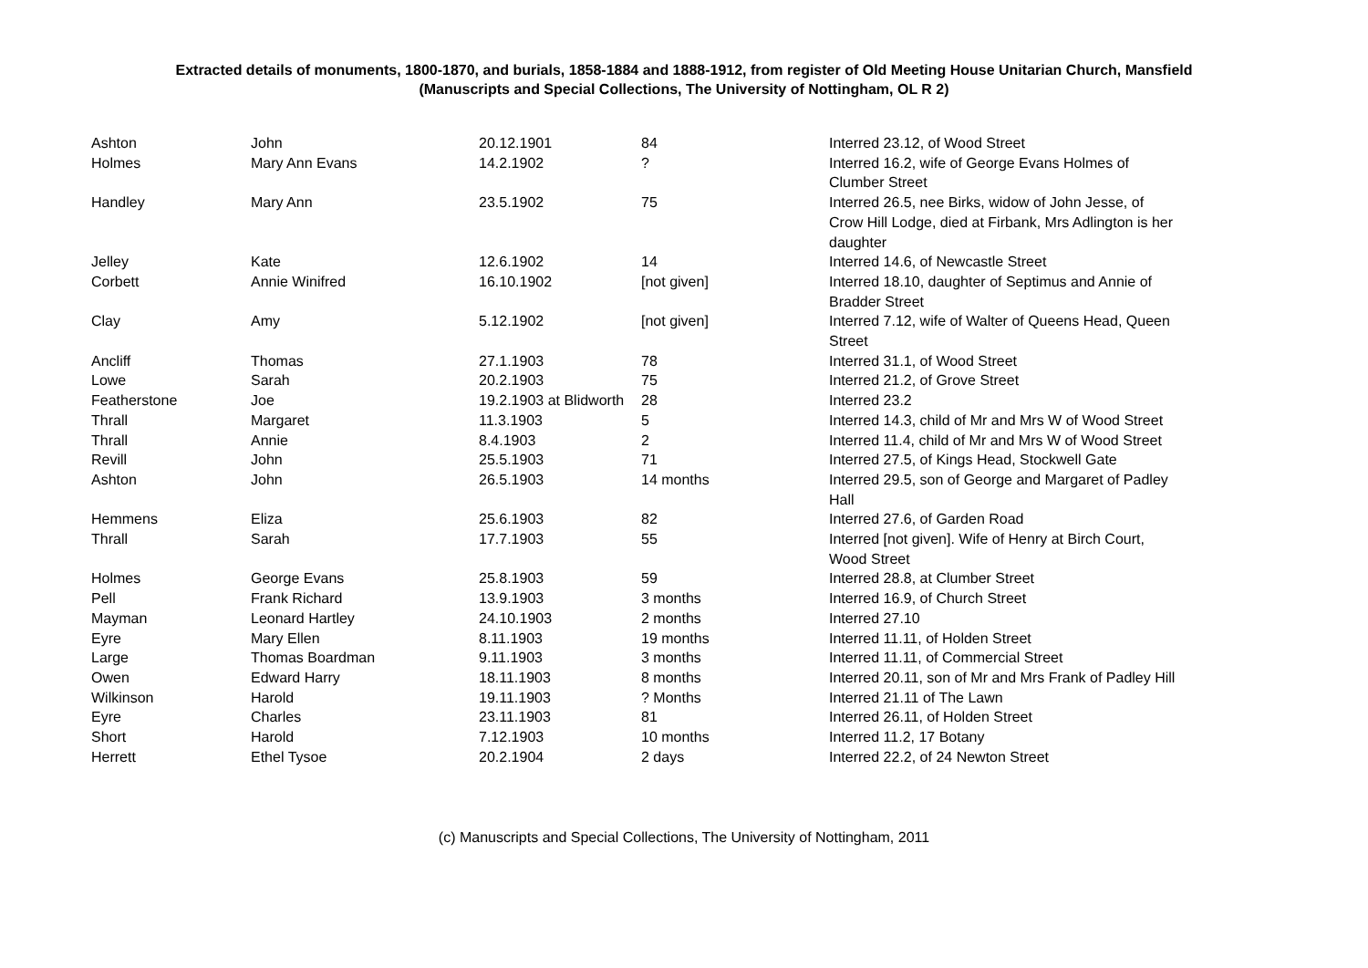Extracted details of monuments, 1800-1870, and burials, 1858-1884 and 1888-1912, from register of Old Meeting House Unitarian Church, Mansfield
(Manuscripts and Special Collections, The University of Nottingham, OL R 2)
| Ashton | John | 20.12.1901 | 84 | Interred 23.12, of Wood Street |
| Holmes | Mary Ann Evans | 14.2.1902 | ? | Interred 16.2, wife of George Evans Holmes of Clumber Street |
| Handley | Mary Ann | 23.5.1902 | 75 | Interred 26.5, nee Birks, widow of John Jesse, of Crow Hill Lodge, died at Firbank, Mrs Adlington is her daughter |
| Jelley | Kate | 12.6.1902 | 14 | Interred 14.6, of Newcastle Street |
| Corbett | Annie Winifred | 16.10.1902 | [not given] | Interred 18.10, daughter of Septimus and Annie of Bradder Street |
| Clay | Amy | 5.12.1902 | [not given] | Interred 7.12, wife of Walter of Queens Head, Queen Street |
| Ancliff | Thomas | 27.1.1903 | 78 | Interred 31.1, of Wood Street |
| Lowe | Sarah | 20.2.1903 | 75 | Interred 21.2, of Grove Street |
| Featherstone | Joe | 19.2.1903 at Blidworth | 28 | Interred 23.2 |
| Thrall | Margaret | 11.3.1903 | 5 | Interred 14.3, child of Mr and Mrs W of Wood Street |
| Thrall | Annie | 8.4.1903 | 2 | Interred 11.4, child of Mr and Mrs W of Wood Street |
| Revill | John | 25.5.1903 | 71 | Interred 27.5, of Kings Head, Stockwell Gate |
| Ashton | John | 26.5.1903 | 14 months | Interred 29.5, son of George and Margaret of Padley Hall |
| Hemmens | Eliza | 25.6.1903 | 82 | Interred 27.6, of Garden Road |
| Thrall | Sarah | 17.7.1903 | 55 | Interred [not given]. Wife of Henry at Birch Court, Wood Street |
| Holmes | George Evans | 25.8.1903 | 59 | Interred 28.8, at Clumber Street |
| Pell | Frank Richard | 13.9.1903 | 3 months | Interred 16.9, of Church Street |
| Mayman | Leonard Hartley | 24.10.1903 | 2 months | Interred 27.10 |
| Eyre | Mary Ellen | 8.11.1903 | 19 months | Interred 11.11, of Holden Street |
| Large | Thomas Boardman | 9.11.1903 | 3 months | Interred 11.11, of Commercial Street |
| Owen | Edward Harry | 18.11.1903 | 8 months | Interred 20.11, son of Mr and Mrs Frank of Padley Hill |
| Wilkinson | Harold | 19.11.1903 | ? Months | Interred 21.11 of The Lawn |
| Eyre | Charles | 23.11.1903 | 81 | Interred 26.11, of Holden Street |
| Short | Harold | 7.12.1903 | 10 months | Interred 11.2, 17 Botany |
| Herrett | Ethel Tysoe | 20.2.1904 | 2 days | Interred 22.2, of 24 Newton Street |
(c) Manuscripts and Special Collections, The University of Nottingham, 2011